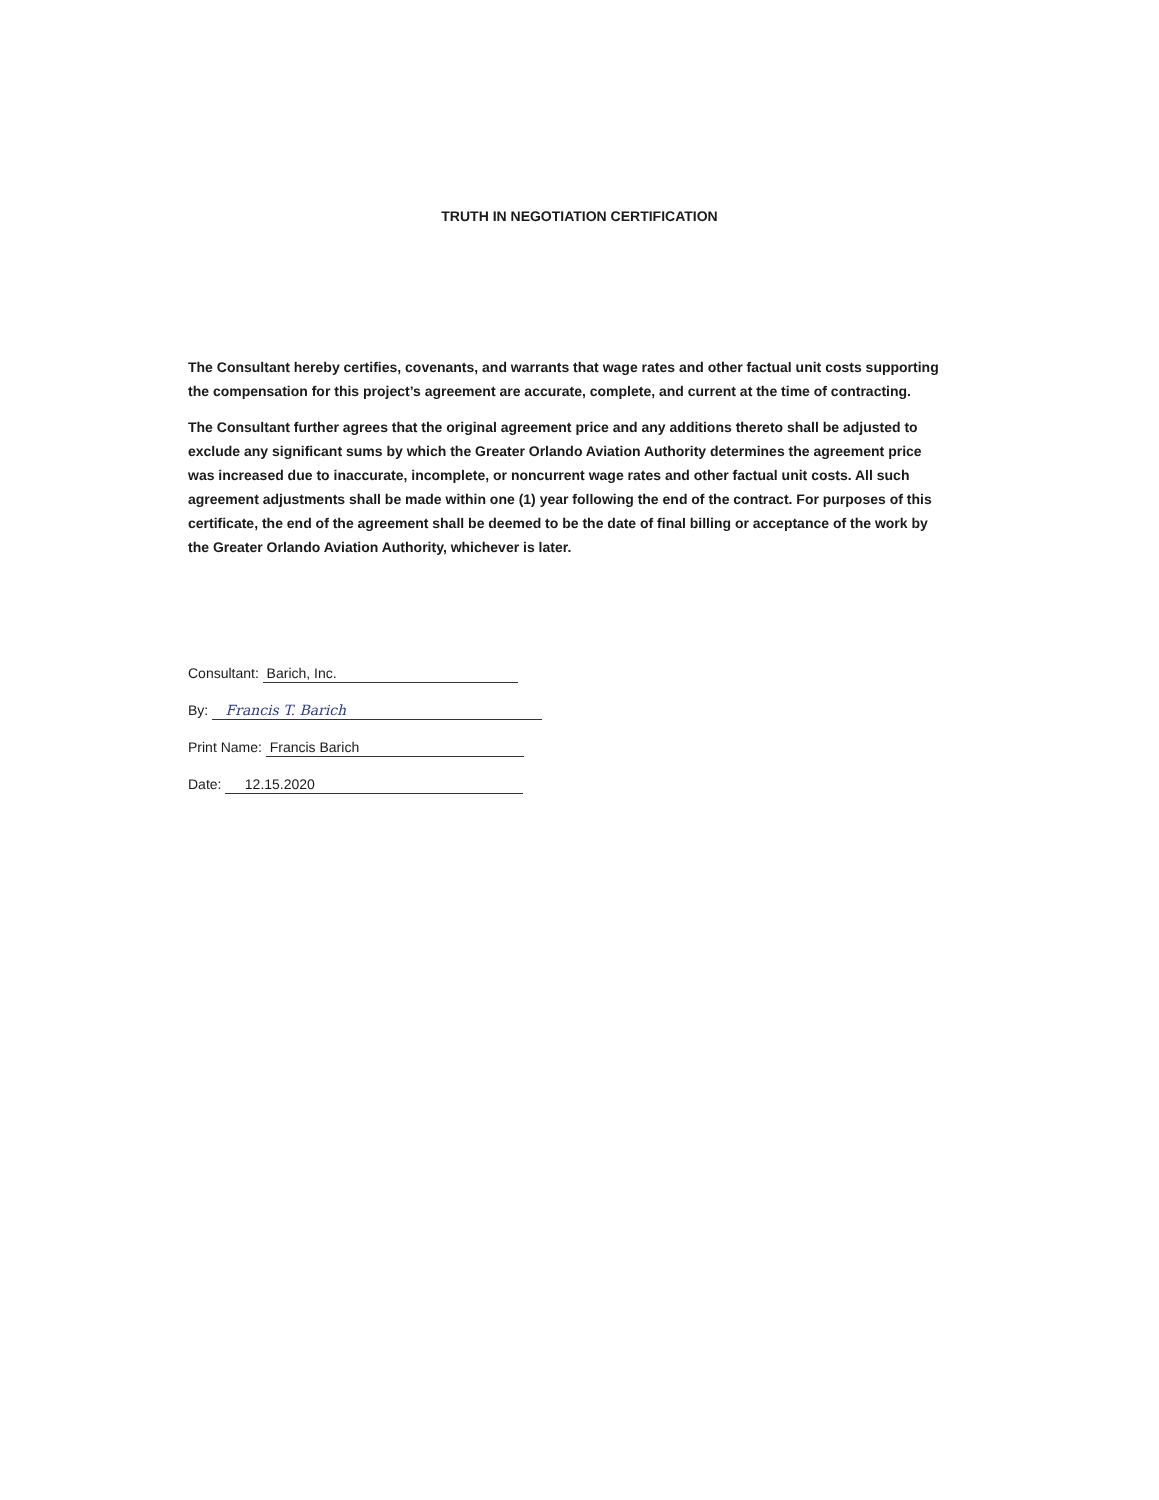TRUTH IN NEGOTIATION CERTIFICATION
The Consultant hereby certifies, covenants, and warrants that wage rates and other factual unit costs supporting the compensation for this project’s agreement are accurate, complete, and current at the time of contracting.
The Consultant further agrees that the original agreement price and any additions thereto shall be adjusted to exclude any significant sums by which the Greater Orlando Aviation Authority determines the agreement price was increased due to inaccurate, incomplete, or noncurrent wage rates and other factual unit costs. All such agreement adjustments shall be made within one (1) year following the end of the contract. For purposes of this certificate, the end of the agreement shall be deemed to be the date of final billing or acceptance of the work by the Greater Orlando Aviation Authority, whichever is later.
Consultant: Barich, Inc.
By: Francis T. Barich
Print Name: Francis Barich
Date: 12.15.2020